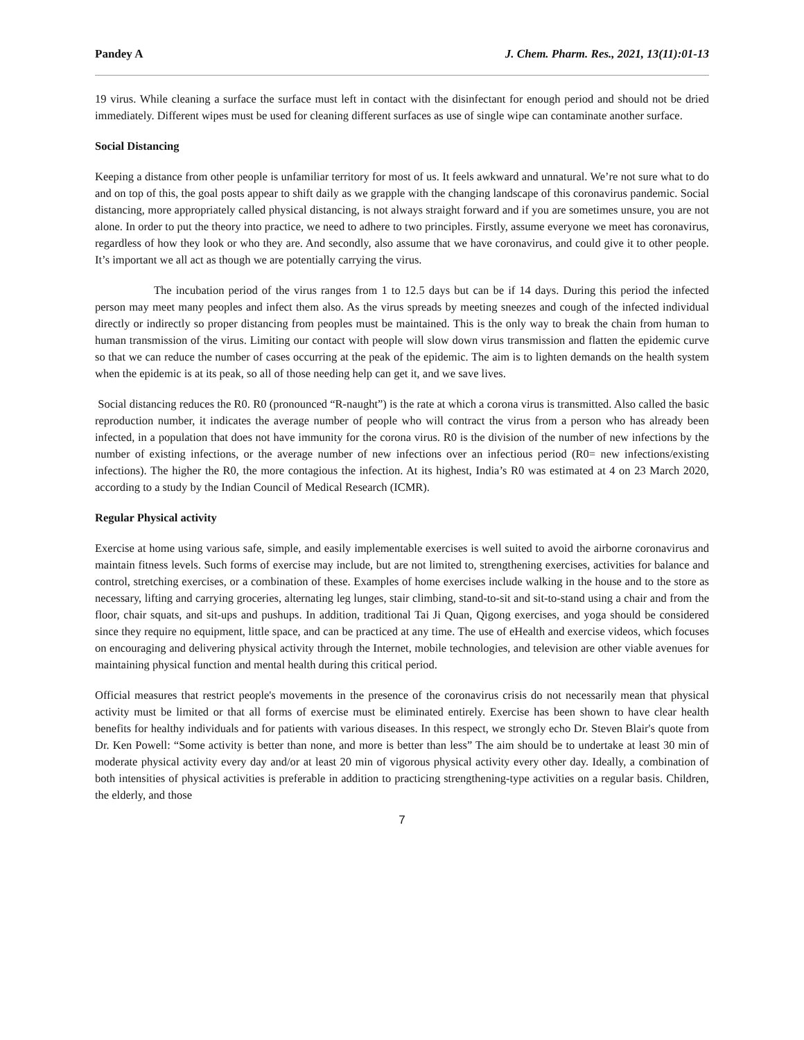Pandey A J. Chem. Pharm. Res., 2021, 13(11):01-13
19 virus. While cleaning a surface the surface must left in contact with the disinfectant for enough period and should not be dried immediately. Different wipes must be used for cleaning different surfaces as use of single wipe can contaminate another surface.
Social Distancing
Keeping a distance from other people is unfamiliar territory for most of us. It feels awkward and unnatural. We’re not sure what to do and on top of this, the goal posts appear to shift daily as we grapple with the changing landscape of this coronavirus pandemic. Social distancing, more appropriately called physical distancing, is not always straight forward and if you are sometimes unsure, you are not alone. In order to put the theory into practice, we need to adhere to two principles. Firstly, assume everyone we meet has coronavirus, regardless of how they look or who they are. And secondly, also assume that we have coronavirus, and could give it to other people. It’s important we all act as though we are potentially carrying the virus.
The incubation period of the virus ranges from 1 to 12.5 days but can be if 14 days. During this period the infected person may meet many peoples and infect them also. As the virus spreads by meeting sneezes and cough of the infected individual directly or indirectly so proper distancing from peoples must be maintained. This is the only way to break the chain from human to human transmission of the virus. Limiting our contact with people will slow down virus transmission and flatten the epidemic curve so that we can reduce the number of cases occurring at the peak of the epidemic. The aim is to lighten demands on the health system when the epidemic is at its peak, so all of those needing help can get it, and we save lives.
Social distancing reduces the R0. R0 (pronounced “R-naught”) is the rate at which a corona virus is transmitted. Also called the basic reproduction number, it indicates the average number of people who will contract the virus from a person who has already been infected, in a population that does not have immunity for the corona virus. R0 is the division of the number of new infections by the number of existing infections, or the average number of new infections over an infectious period (R0= new infections/existing infections). The higher the R0, the more contagious the infection. At its highest, India’s R0 was estimated at 4 on 23 March 2020, according to a study by the Indian Council of Medical Research (ICMR).
Regular Physical activity
Exercise at home using various safe, simple, and easily implementable exercises is well suited to avoid the airborne coronavirus and maintain fitness levels. Such forms of exercise may include, but are not limited to, strengthening exercises, activities for balance and control, stretching exercises, or a combination of these. Examples of home exercises include walking in the house and to the store as necessary, lifting and carrying groceries, alternating leg lunges, stair climbing, stand-to-sit and sit-to-stand using a chair and from the floor, chair squats, and sit-ups and pushups. In addition, traditional Tai Ji Quan, Qigong exercises, and yoga should be considered since they require no equipment, little space, and can be practiced at any time. The use of eHealth and exercise videos, which focuses on encouraging and delivering physical activity through the Internet, mobile technologies, and television are other viable avenues for maintaining physical function and mental health during this critical period.
Official measures that restrict people's movements in the presence of the coronavirus crisis do not necessarily mean that physical activity must be limited or that all forms of exercise must be eliminated entirely. Exercise has been shown to have clear health benefits for healthy individuals and for patients with various diseases. In this respect, we strongly echo Dr. Steven Blair's quote from Dr. Ken Powell: “Some activity is better than none, and more is better than less” The aim should be to undertake at least 30 min of moderate physical activity every day and/or at least 20 min of vigorous physical activity every other day. Ideally, a combination of both intensities of physical activities is preferable in addition to practicing strengthening-type activities on a regular basis. Children, the elderly, and those
7